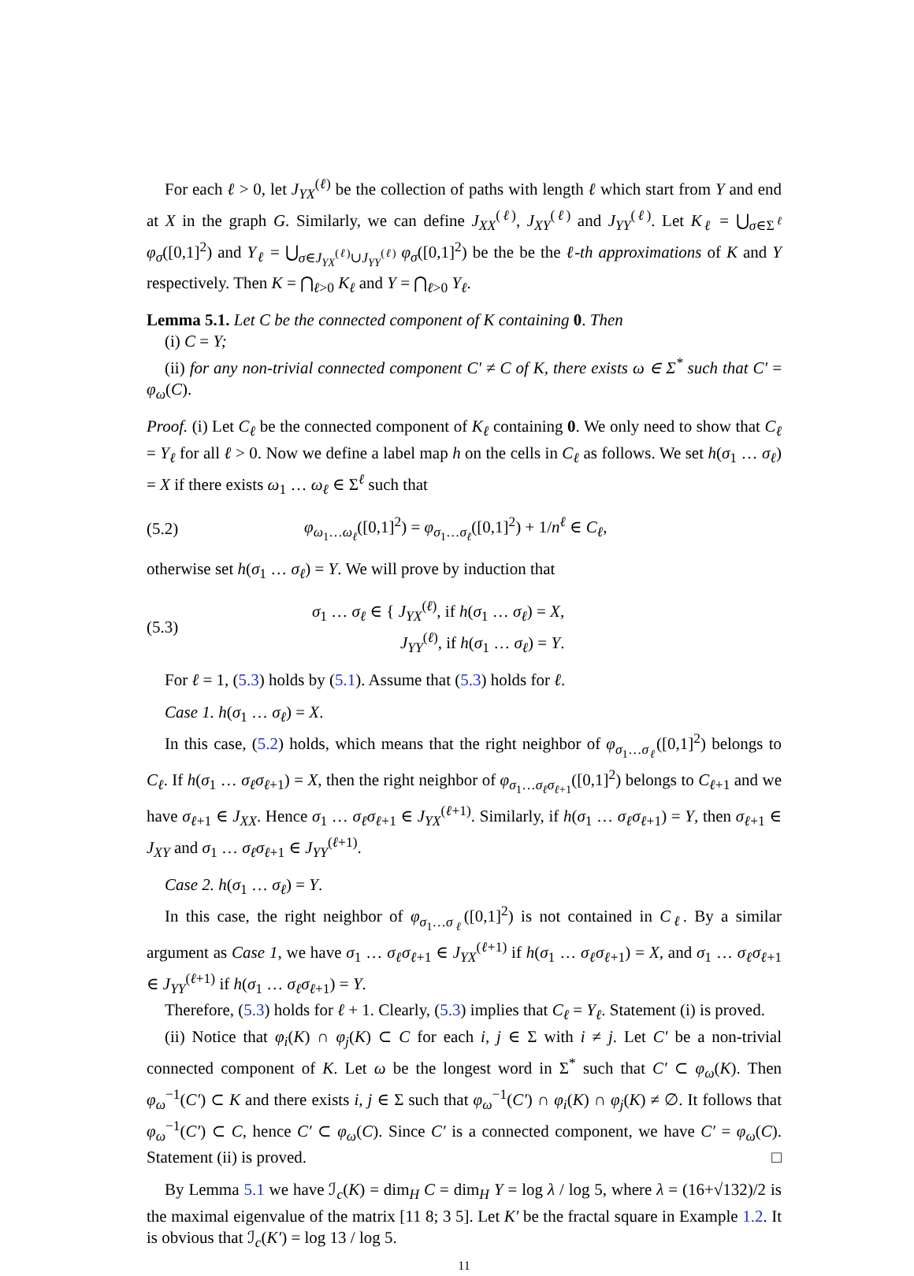For each ℓ > 0, let J<sub>YX</sub><sup>(ℓ)</sup> be the collection of paths with length ℓ which start from Y and end at X in the graph G. Similarly, we can define J<sub>XX</sub><sup>(ℓ)</sup>, J<sub>XY</sub><sup>(ℓ)</sup> and J<sub>YY</sub><sup>(ℓ)</sup>. Let K<sub>ℓ</sub> = ⋃<sub>σ∈Σ<sup>ℓ</sup></sub> φ<sub>σ</sub>([0,1]<sup>2</sup>) and Y<sub>ℓ</sub> = ⋃<sub>σ∈J<sub>YX</sub><sup>(ℓ)</sup>∪J<sub>YY</sub><sup>(ℓ)</sup></sub> φ<sub>σ</sub>([0,1]<sup>2</sup>) be the be the ℓ-th approximations of K and Y respectively. Then K = ⋂<sub>ℓ>0</sub> K<sub>ℓ</sub> and Y = ⋂<sub>ℓ>0</sub> Y<sub>ℓ</sub>.
Lemma 5.1. Let C be the connected component of K containing 0. Then
(i) C = Y;
(ii) for any non-trivial connected component C′ ≠ C of K, there exists ω ∈ Σ<sup>*</sup> such that C′ = φ<sub>ω</sub>(C).
Proof. (i) Let C<sub>ℓ</sub> be the connected component of K<sub>ℓ</sub> containing 0. We only need to show that C<sub>ℓ</sub> = Y<sub>ℓ</sub> for all ℓ > 0. Now we define a label map h on the cells in C<sub>ℓ</sub> as follows. We set h(σ<sub>1</sub> … σ<sub>ℓ</sub>) = X if there exists ω<sub>1</sub> … ω<sub>ℓ</sub> ∈ Σ<sup>ℓ</sup> such that
(5.2) φ<sub>ω<sub>1</sub>…ω<sub>ℓ</sub></sub>([0,1]<sup>2</sup>) = φ<sub>σ<sub>1</sub>…σ<sub>ℓ</sub></sub>([0,1]<sup>2</sup>) + 1/n<sup>ℓ</sup> ∈ C<sub>ℓ</sub>,
otherwise set h(σ<sub>1</sub> … σ<sub>ℓ</sub>) = Y. We will prove by induction that
(5.3) σ<sub>1</sub> … σ<sub>ℓ</sub> ∈ { J<sub>YX</sub><sup>(ℓ)</sup>, if h(σ<sub>1</sub> … σ<sub>ℓ</sub>) = X,
J<sub>YY</sub><sup>(ℓ)</sup>, if h(σ<sub>1</sub> … σ<sub>ℓ</sub>) = Y.
For ℓ = 1, (5.3) holds by (5.1). Assume that (5.3) holds for ℓ.
Case 1. h(σ<sub>1</sub> … σ<sub>ℓ</sub>) = X.
In this case, (5.2) holds, which means that the right neighbor of φ<sub>σ<sub>1</sub>…σ<sub>ℓ</sub></sub>([0,1]<sup>2</sup>) belongs to C<sub>ℓ</sub>. If h(σ<sub>1</sub> … σ<sub>ℓ</sub>σ<sub>ℓ+1</sub>) = X, then the right neighbor of φ<sub>σ<sub>1</sub>…σ<sub>ℓ</sub>σ<sub>ℓ+1</sub></sub>([0,1]<sup>2</sup>) belongs to C<sub>ℓ+1</sub> and we have σ<sub>ℓ+1</sub> ∈ J<sub>XX</sub>. Hence σ<sub>1</sub> … σ<sub>ℓ</sub>σ<sub>ℓ+1</sub> ∈ J<sub>YX</sub><sup>(ℓ+1)</sup>. Similarly, if h(σ<sub>1</sub> … σ<sub>ℓ</sub>σ<sub>ℓ+1</sub>) = Y, then σ<sub>ℓ+1</sub> ∈ J<sub>XY</sub> and σ<sub>1</sub> … σ<sub>ℓ</sub>σ<sub>ℓ+1</sub> ∈ J<sub>YY</sub><sup>(ℓ+1)</sup>.
Case 2. h(σ<sub>1</sub> … σ<sub>ℓ</sub>) = Y.
In this case, the right neighbor of φ<sub>σ<sub>1</sub>…σ<sub>ℓ</sub></sub>([0,1]<sup>2</sup>) is not contained in C<sub>ℓ</sub>. By a similar argument as Case 1, we have σ<sub>1</sub> … σ<sub>ℓ</sub>σ<sub>ℓ+1</sub> ∈ J<sub>YX</sub><sup>(ℓ+1)</sup> if h(σ<sub>1</sub> … σ<sub>ℓ</sub>σ<sub>ℓ+1</sub>) = X, and σ<sub>1</sub> … σ<sub>ℓ</sub>σ<sub>ℓ+1</sub> ∈ J<sub>YY</sub><sup>(ℓ+1)</sup> if h(σ<sub>1</sub> … σ<sub>ℓ</sub>σ<sub>ℓ+1</sub>) = Y.
Therefore, (5.3) holds for ℓ + 1. Clearly, (5.3) implies that C<sub>ℓ</sub> = Y<sub>ℓ</sub>. Statement (i) is proved.
(ii) Notice that φ<sub>i</sub>(K) ∩ φ<sub>j</sub>(K) ⊂ C for each i, j ∈ Σ with i ≠ j. Let C′ be a non-trivial connected component of K. Let ω be the longest word in Σ<sup>*</sup> such that C′ ⊂ φ<sub>ω</sub>(K). Then φ<sub>ω</sub><sup>−1</sup>(C′) ⊂ K and there exists i, j ∈ Σ such that φ<sub>ω</sub><sup>−1</sup>(C′) ∩ φ<sub>i</sub>(K) ∩ φ<sub>j</sub>(K) ≠ ∅. It follows that φ<sub>ω</sub><sup>−1</sup>(C′) ⊂ C, hence C′ ⊂ φ<sub>ω</sub>(C). Since C′ is a connected component, we have C′ = φ<sub>ω</sub>(C). Statement (ii) is proved. □
By Lemma 5.1 we have ℐ<sub>c</sub>(K) = dim<sub>H</sub> C = dim<sub>H</sub> Y = log λ / log 5, where λ = (16+√132)/2 is the maximal eigenvalue of the matrix [11 8; 3 5]. Let K′ be the fractal square in Example 1.2. It is obvious that ℐ<sub>c</sub>(K′) = log 13 / log 5.
11